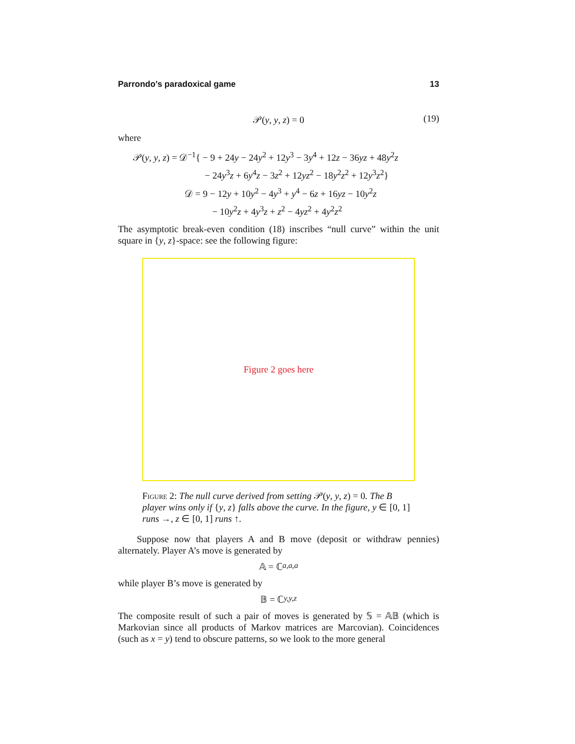Parrondo’s paradoxical game 13
𝒫(y, y, z) = 0 (19)
where
𝒫(y, y, z) = 𝒟<sup>−1</sup>{ − 9 + 24y − 24y<sup>2</sup> + 12y<sup>3</sup> − 3y<sup>4</sup> + 12z − 36yz + 48y<sup>2</sup>z
− 24y<sup>3</sup>z + 6y<sup>4</sup>z − 3z<sup>2</sup> + 12yz<sup>2</sup> − 18y<sup>2</sup>z<sup>2</sup> + 12y<sup>3</sup>z<sup>2</sup>}
𝒟 = 9 − 12y + 10y<sup>2</sup> − 4y<sup>3</sup> + y<sup>4</sup> − 6z + 16yz − 10y<sup>2</sup>z
− 10y<sup>2</sup>z + 4y<sup>3</sup>z + z<sup>2</sup> − 4yz<sup>2</sup> + 4y<sup>2</sup>z<sup>2</sup>
The asymptotic break-even condition (18) inscribes “null curve” within the unit square in {y, z}-space: see the following figure:
Figure 2 goes here
Figure 2: The null curve derived from setting 𝒫(y, y, z) = 0. The B player wins only if {y, z} falls above the curve. In the figure, y ∈ [0, 1] runs →, z ∈ [0, 1] runs ↑.
Suppose now that players A and B move (deposit or withdraw pennies) alternately. Player A’s move is generated by
𝔸 = ℂ<sub>a,a,a</sub>
while player B’s move is generated by
𝔹 = ℂ<sub>y,y,z</sub>
The composite result of such a pair of moves is generated by 𝕊 = 𝔸𝔹 (which is Markovian since all products of Markov matrices are Marcovian). Coincidences (such as x = y) tend to obscure patterns, so we look to the more general